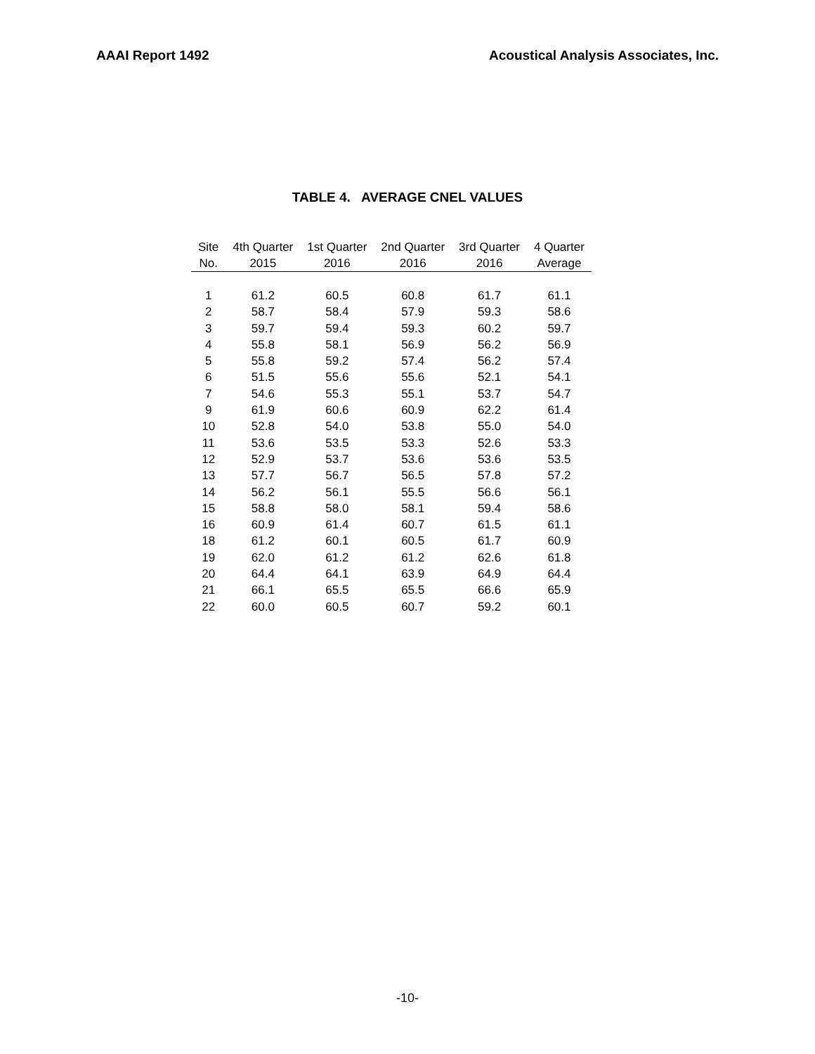AAAI Report 1492 Acoustical Analysis Associates, Inc.
TABLE 4. AVERAGE CNEL VALUES
| Site | 4th Quarter | 1st Quarter | 2nd Quarter | 3rd Quarter | 4 Quarter |
| --- | --- | --- | --- | --- | --- |
| No. | 2015 | 2016 | 2016 | 2016 | Average |
| 1 | 61.2 | 60.5 | 60.8 | 61.7 | 61.1 |
| 2 | 58.7 | 58.4 | 57.9 | 59.3 | 58.6 |
| 3 | 59.7 | 59.4 | 59.3 | 60.2 | 59.7 |
| 4 | 55.8 | 58.1 | 56.9 | 56.2 | 56.9 |
| 5 | 55.8 | 59.2 | 57.4 | 56.2 | 57.4 |
| 6 | 51.5 | 55.6 | 55.6 | 52.1 | 54.1 |
| 7 | 54.6 | 55.3 | 55.1 | 53.7 | 54.7 |
| 9 | 61.9 | 60.6 | 60.9 | 62.2 | 61.4 |
| 10 | 52.8 | 54.0 | 53.8 | 55.0 | 54.0 |
| 11 | 53.6 | 53.5 | 53.3 | 52.6 | 53.3 |
| 12 | 52.9 | 53.7 | 53.6 | 53.6 | 53.5 |
| 13 | 57.7 | 56.7 | 56.5 | 57.8 | 57.2 |
| 14 | 56.2 | 56.1 | 55.5 | 56.6 | 56.1 |
| 15 | 58.8 | 58.0 | 58.1 | 59.4 | 58.6 |
| 16 | 60.9 | 61.4 | 60.7 | 61.5 | 61.1 |
| 18 | 61.2 | 60.1 | 60.5 | 61.7 | 60.9 |
| 19 | 62.0 | 61.2 | 61.2 | 62.6 | 61.8 |
| 20 | 64.4 | 64.1 | 63.9 | 64.9 | 64.4 |
| 21 | 66.1 | 65.5 | 65.5 | 66.6 | 65.9 |
| 22 | 60.0 | 60.5 | 60.7 | 59.2 | 60.1 |
-10-